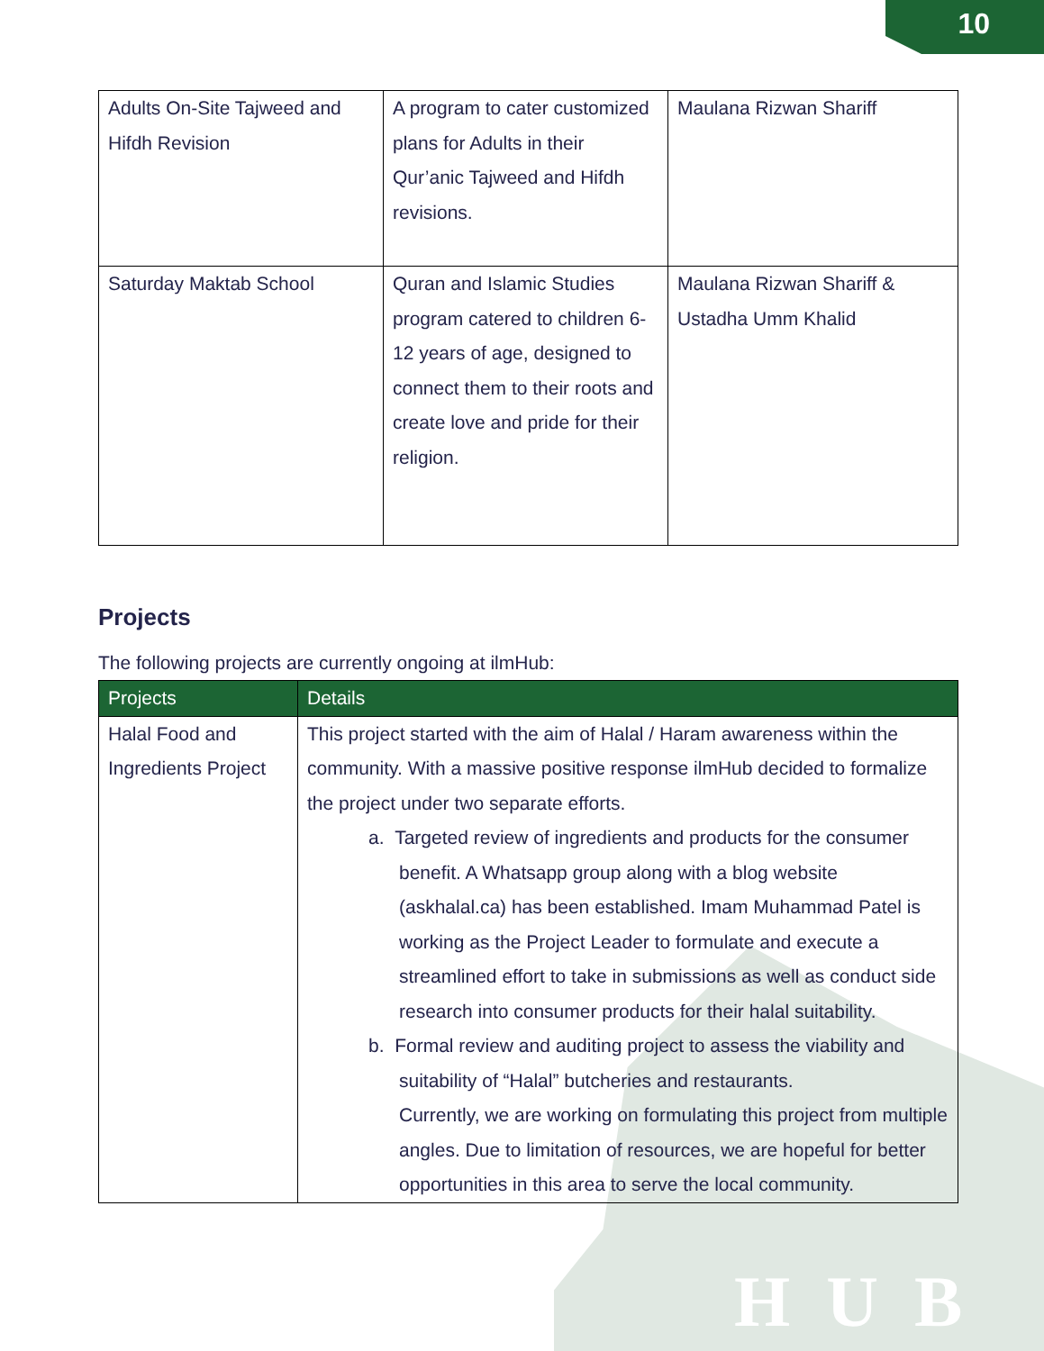10
HUB
| Adults On-Site Tajweed and Hifdh Revision | A program to cater customized plans for Adults in their Qur’anic Tajweed and Hifdh revisions. | Maulana Rizwan Shariff |
| Saturday Maktab School | Quran and Islamic Studies program catered to children 6-12 years of age, designed to connect them to their roots and create love and pride for their religion. | Maulana Rizwan Shariff & Ustadha Umm Khalid |
Projects
The following projects are currently ongoing at ilmHub:
| Projects | Details |
| --- | --- |
| Halal Food and Ingredients Project | This project started with the aim of Halal / Haram awareness within the community. With a massive positive response ilmHub decided to formalize the project under two separate efforts. a. Targeted review of ingredients and products for the consumer benefit. A Whatsapp group along with a blog website (askhalal.ca) has been established. Imam Muhammad Patel is working as the Project Leader to formulate and execute a streamlined effort to take in submissions as well as conduct side research into consumer products for their halal suitability. b. Formal review and auditing project to assess the viability and suitability of “Halal” butcheries and restaurants. Currently, we are working on formulating this project from multiple angles. Due to limitation of resources, we are hopeful for better opportunities in this area to serve the local community. |